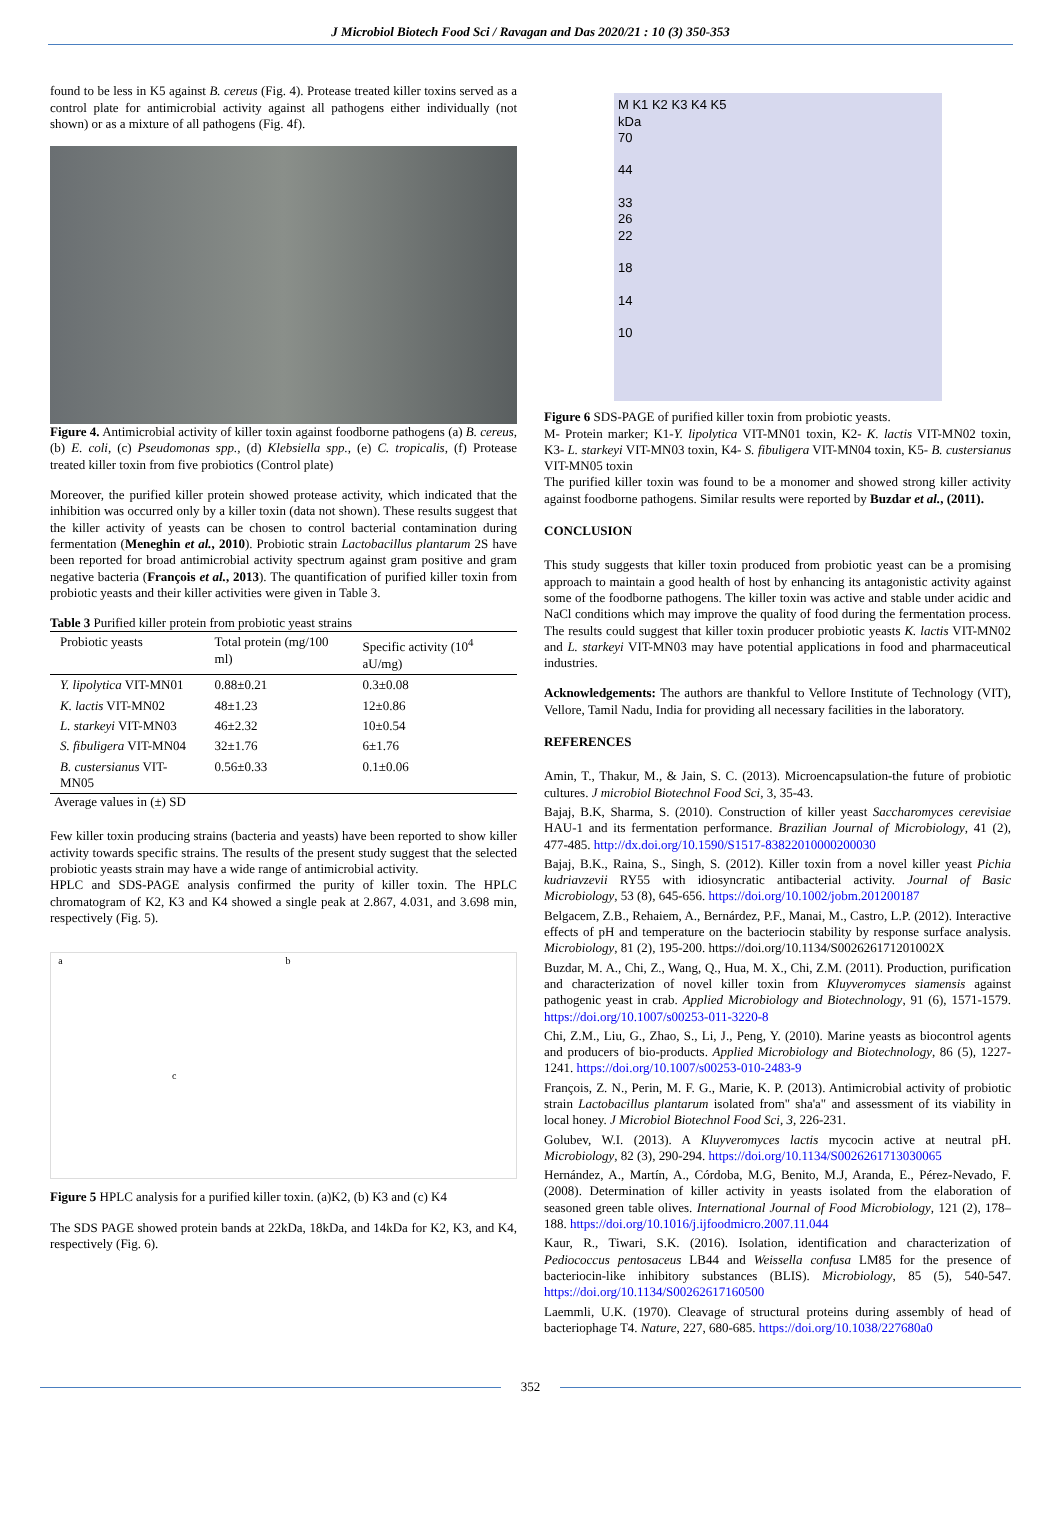J Microbiol Biotech Food Sci / Ravagan and Das 2020/21 : 10 (3) 350-353
found to be less in K5 against B. cereus (Fig. 4). Protease treated killer toxins served as a control plate for antimicrobial activity against all pathogens either individually (not shown) or as a mixture of all pathogens (Fig. 4f).
Figure 4. Antimicrobial activity of killer toxin against foodborne pathogens (a) B. cereus, (b) E. coli, (c) Pseudomonas spp., (d) Klebsiella spp., (e) C. tropicalis, (f) Protease treated killer toxin from five probiotics (Control plate)
Moreover, the purified killer protein showed protease activity, which indicated that the inhibition was occurred only by a killer toxin (data not shown). These results suggest that the killer activity of yeasts can be chosen to control bacterial contamination during fermentation (Meneghin et al., 2010). Probiotic strain Lactobacillus plantarum 2S have been reported for broad antimicrobial activity spectrum against gram positive and gram negative bacteria (François et al., 2013). The quantification of purified killer toxin from probiotic yeasts and their killer activities were given in Table 3.
Table 3 Purified killer protein from probiotic yeast strains
| Probiotic yeasts | Total protein (mg/100 ml) | Specific activity (10<sup>4</sup> aU/mg) |
| --- | --- | --- |
| Y. lipolytica VIT-MN01 | 0.88±0.21 | 0.3±0.08 |
| K. lactis VIT-MN02 | 48±1.23 | 12±0.86 |
| L. starkeyi VIT-MN03 | 46±2.32 | 10±0.54 |
| S. fibuligera VIT-MN04 | 32±1.76 | 6±1.76 |
| B. custersianus VIT-MN05 | 0.56±0.33 | 0.1±0.06 |
Average values in (±) SD
Few killer toxin producing strains (bacteria and yeasts) have been reported to show killer activity towards specific strains. The results of the present study suggest that the selected probiotic yeasts strain may have a wide range of antimicrobial activity.
HPLC and SDS-PAGE analysis confirmed the purity of killer toxin. The HPLC chromatogram of K2, K3 and K4 showed a single peak at 2.867, 4.031, and 3.698 min, respectively (Fig. 5).
a
b
c
Figure 5 HPLC analysis for a purified killer toxin. (a)K2, (b) K3 and (c) K4
The SDS PAGE showed protein bands at 22kDa, 18kDa, and 14kDa for K2, K3, and K4, respectively (Fig. 6).
M K1 K2 K3 K4 K5
kDa
70
44
33
26
22
18
14
10
Figure 6 SDS-PAGE of purified killer toxin from probiotic yeasts.
M- Protein marker; K1-Y. lipolytica VIT-MN01 toxin, K2- K. lactis VIT-MN02 toxin, K3- L. starkeyi VIT-MN03 toxin, K4- S. fibuligera VIT-MN04 toxin, K5- B. custersianus VIT-MN05 toxin
The purified killer toxin was found to be a monomer and showed strong killer activity against foodborne pathogens. Similar results were reported by Buzdar et al., (2011).
CONCLUSION
This study suggests that killer toxin produced from probiotic yeast can be a promising approach to maintain a good health of host by enhancing its antagonistic activity against some of the foodborne pathogens. The killer toxin was active and stable under acidic and NaCl conditions which may improve the quality of food during the fermentation process. The results could suggest that killer toxin producer probiotic yeasts K. lactis VIT-MN02 and L. starkeyi VIT-MN03 may have potential applications in food and pharmaceutical industries.
Acknowledgements: The authors are thankful to Vellore Institute of Technology (VIT), Vellore, Tamil Nadu, India for providing all necessary facilities in the laboratory.
REFERENCES
Amin, T., Thakur, M., & Jain, S. C. (2013). Microencapsulation-the future of probiotic cultures. J microbiol Biotechnol Food Sci, 3, 35-43.
Bajaj, B.K, Sharma, S. (2010). Construction of killer yeast Saccharomyces cerevisiae HAU-1 and its fermentation performance. Brazilian Journal of Microbiology, 41 (2), 477-485. http://dx.doi.org/10.1590/S1517-83822010000200030
Bajaj, B.K., Raina, S., Singh, S. (2012). Killer toxin from a novel killer yeast Pichia kudriavzevii RY55 with idiosyncratic antibacterial activity. Journal of Basic Microbiology, 53 (8), 645-656. https://doi.org/10.1002/jobm.201200187
Belgacem, Z.B., Rehaiem, A., Bernárdez, P.F., Manai, M., Castro, L.P. (2012). Interactive effects of pH and temperature on the bacteriocin stability by response surface analysis. Microbiology, 81 (2), 195-200. https://doi.org/10.1134/S002626171201002X
Buzdar, M. A., Chi, Z., Wang, Q., Hua, M. X., Chi, Z.M. (2011). Production, purification and characterization of novel killer toxin from Kluyveromyces siamensis against pathogenic yeast in crab. Applied Microbiology and Biotechnology, 91 (6), 1571-1579. https://doi.org/10.1007/s00253-011-3220-8
Chi, Z.M., Liu, G., Zhao, S., Li, J., Peng, Y. (2010). Marine yeasts as biocontrol agents and producers of bio-products. Applied Microbiology and Biotechnology, 86 (5), 1227-1241. https://doi.org/10.1007/s00253-010-2483-9
François, Z. N., Perin, M. F. G., Marie, K. P. (2013). Antimicrobial activity of probiotic strain Lactobacillus plantarum isolated from" sha'a" and assessment of its viability in local honey. J Microbiol Biotechnol Food Sci, 3, 226-231.
Golubev, W.I. (2013). A Kluyveromyces lactis mycocin active at neutral pH. Microbiology, 82 (3), 290-294. https://doi.org/10.1134/S0026261713030065
Hernández, A., Martín, A., Córdoba, M.G, Benito, M.J, Aranda, E., Pérez-Nevado, F. (2008). Determination of killer activity in yeasts isolated from the elaboration of seasoned green table olives. International Journal of Food Microbiology, 121 (2), 178–188. https://doi.org/10.1016/j.ijfoodmicro.2007.11.044
Kaur, R., Tiwari, S.K. (2016). Isolation, identification and characterization of Pediococcus pentosaceus LB44 and Weissella confusa LM85 for the presence of bacteriocin-like inhibitory substances (BLIS). Microbiology, 85 (5), 540-547. https://doi.org/10.1134/S00262617160500
Laemmli, U.K. (1970). Cleavage of structural proteins during assembly of head of bacteriophage T4. Nature, 227, 680-685. https://doi.org/10.1038/227680a0
352